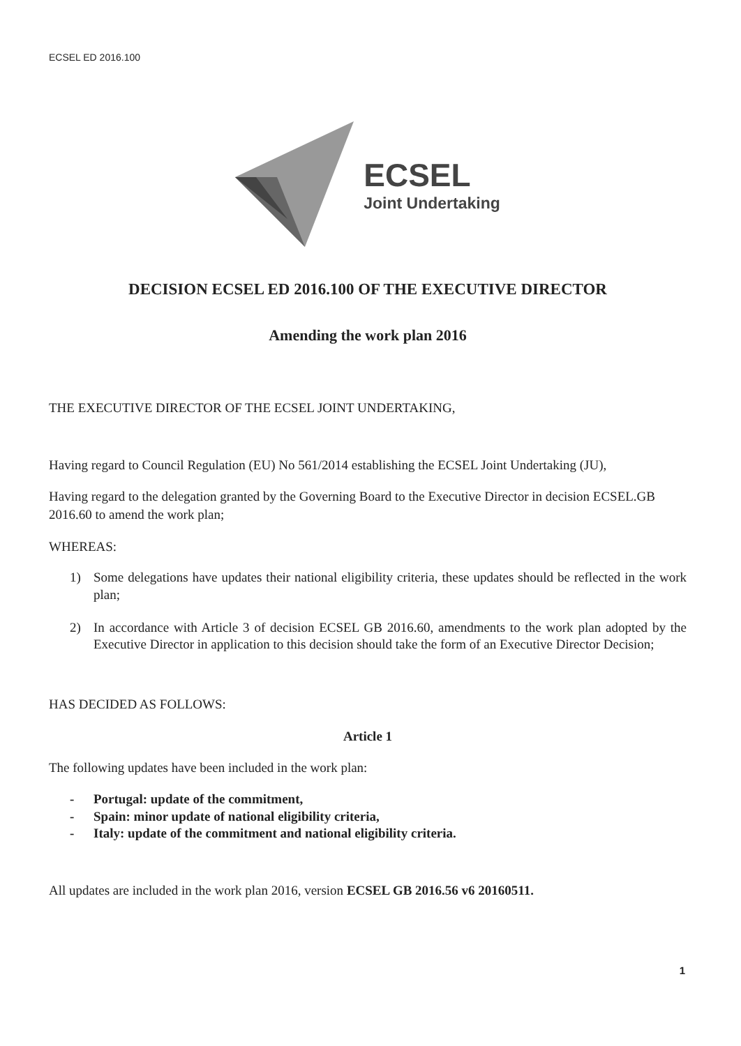ECSEL ED 2016.100
ECSEL
Joint Undertaking
DECISION ECSEL ED 2016.100 OF THE EXECUTIVE DIRECTOR
Amending the work plan 2016
THE EXECUTIVE DIRECTOR OF THE ECSEL JOINT UNDERTAKING,
Having regard to Council Regulation (EU) No 561/2014 establishing the ECSEL Joint Undertaking (JU),
Having regard to the delegation granted by the Governing Board to the Executive Director in decision ECSEL.GB 2016.60 to amend the work plan;
WHEREAS:
1) Some delegations have updates their national eligibility criteria, these updates should be reflected in the work plan;
2) In accordance with Article 3 of decision ECSEL GB 2016.60, amendments to the work plan adopted by the Executive Director in application to this decision should take the form of an Executive Director Decision;
HAS DECIDED AS FOLLOWS:
Article 1
The following updates have been included in the work plan:
- Portugal: update of the commitment,
- Spain: minor update of national eligibility criteria,
- Italy: update of the commitment and national eligibility criteria.
All updates are included in the work plan 2016, version ECSEL GB 2016.56 v6 20160511.
1